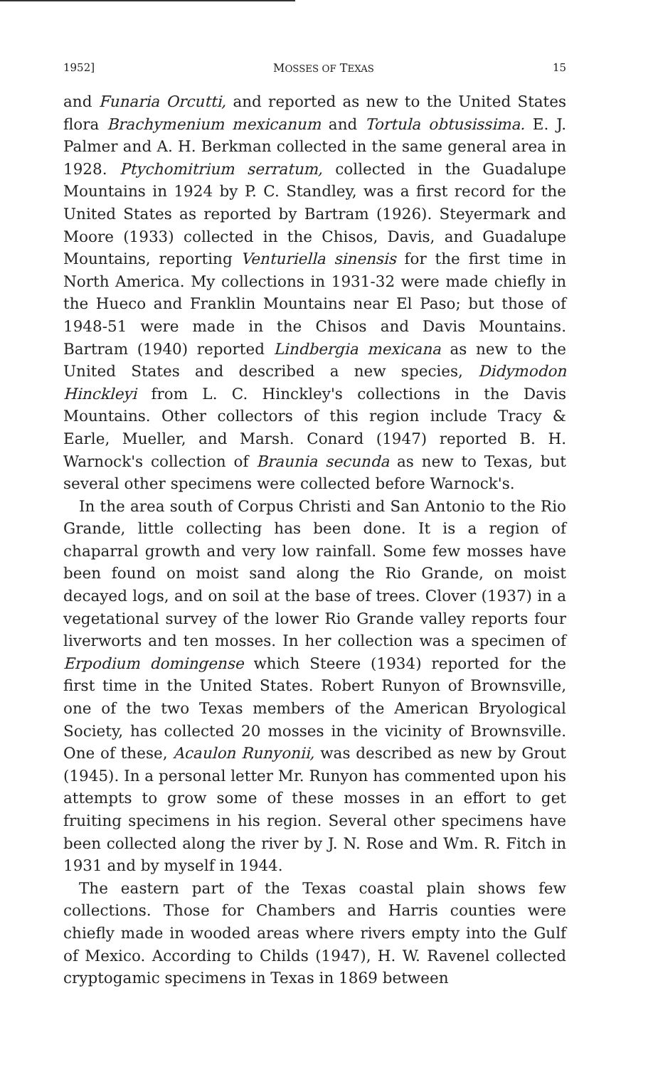1952] MOSSES OF TEXAS 15
and Funaria Orcutti, and reported as new to the United States flora Brachymenium mexicanum and Tortula obtusissima. E. J. Palmer and A. H. Berkman collected in the same general area in 1928. Ptychomitrium serratum, collected in the Guadalupe Mountains in 1924 by P. C. Standley, was a first record for the United States as reported by Bartram (1926). Steyermark and Moore (1933) collected in the Chisos, Davis, and Guadalupe Mountains, reporting Venturiella sinensis for the first time in North America. My collections in 1931-32 were made chiefly in the Hueco and Franklin Mountains near El Paso; but those of 1948-51 were made in the Chisos and Davis Mountains. Bartram (1940) reported Lindbergia mexicana as new to the United States and described a new species, Didymodon Hinckleyi from L. C. Hinckley's collections in the Davis Mountains. Other collectors of this region include Tracy & Earle, Mueller, and Marsh. Conard (1947) reported B. H. Warnock's collection of Braunia secunda as new to Texas, but several other specimens were collected before Warnock's.
In the area south of Corpus Christi and San Antonio to the Rio Grande, little collecting has been done. It is a region of chaparral growth and very low rainfall. Some few mosses have been found on moist sand along the Rio Grande, on moist decayed logs, and on soil at the base of trees. Clover (1937) in a vegetational survey of the lower Rio Grande valley reports four liverworts and ten mosses. In her collection was a specimen of Erpodium domingense which Steere (1934) reported for the first time in the United States. Robert Runyon of Brownsville, one of the two Texas members of the American Bryological Society, has collected 20 mosses in the vicinity of Brownsville. One of these, Acaulon Runyonii, was described as new by Grout (1945). In a personal letter Mr. Runyon has commented upon his attempts to grow some of these mosses in an effort to get fruiting specimens in his region. Several other specimens have been collected along the river by J. N. Rose and Wm. R. Fitch in 1931 and by myself in 1944.
The eastern part of the Texas coastal plain shows few collections. Those for Chambers and Harris counties were chiefly made in wooded areas where rivers empty into the Gulf of Mexico. According to Childs (1947), H. W. Ravenel collected cryptogamic specimens in Texas in 1869 between